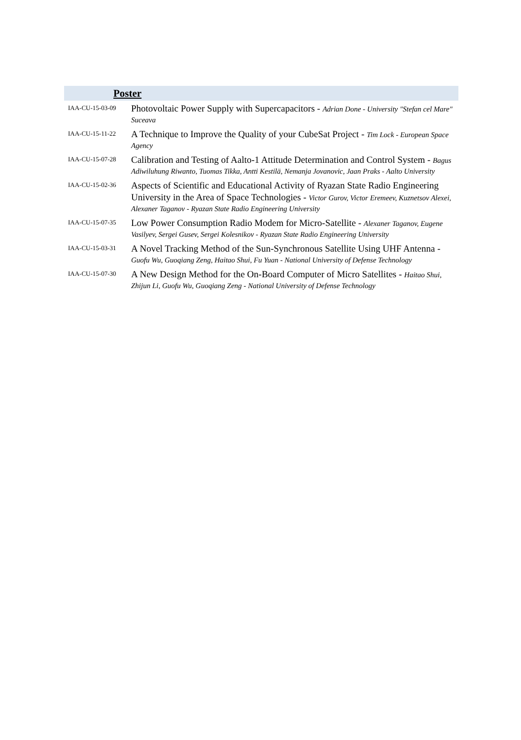Poster
| IAA-CU-15-03-09 | Photovoltaic Power Supply with Supercapacitors - Adrian Done - University "Stefan cel Mare" Suceava |
| IAA-CU-15-11-22 | A Technique to Improve the Quality of your CubeSat Project - Tim Lock - European Space Agency |
| IAA-CU-15-07-28 | Calibration and Testing of Aalto-1 Attitude Determination and Control System - Bagus Adiwiluhung Riwanto, Tuomas Tikka, Antti Kestilä, Nemanja Jovanovic, Jaan Praks - Aalto University |
| IAA-CU-15-02-36 | Aspects of Scientific and Educational Activity of Ryazan State Radio Engineering University in the Area of Space Technologies - Victor Gurov, Victor Eremeev, Kuznetsov Alexei, Alexaner Taganov - Ryazan State Radio Engineering University |
| IAA-CU-15-07-35 | Low Power Consumption Radio Modem for Micro-Satellite - Alexaner Taganov, Eugene Vasilyev, Sergei Gusev, Sergei Kolesnikov - Ryazan State Radio Engineering University |
| IAA-CU-15-03-31 | A Novel Tracking Method of the Sun-Synchronous Satellite Using UHF Antenna - Guofu Wu, Guoqiang Zeng, Haitao Shui, Fu Yuan - National University of Defense Technology |
| IAA-CU-15-07-30 | A New Design Method for the On-Board Computer of Micro Satellites - Haitao Shui, Zhijun Li, Guofu Wu, Guoqiang Zeng - National University of Defense Technology |